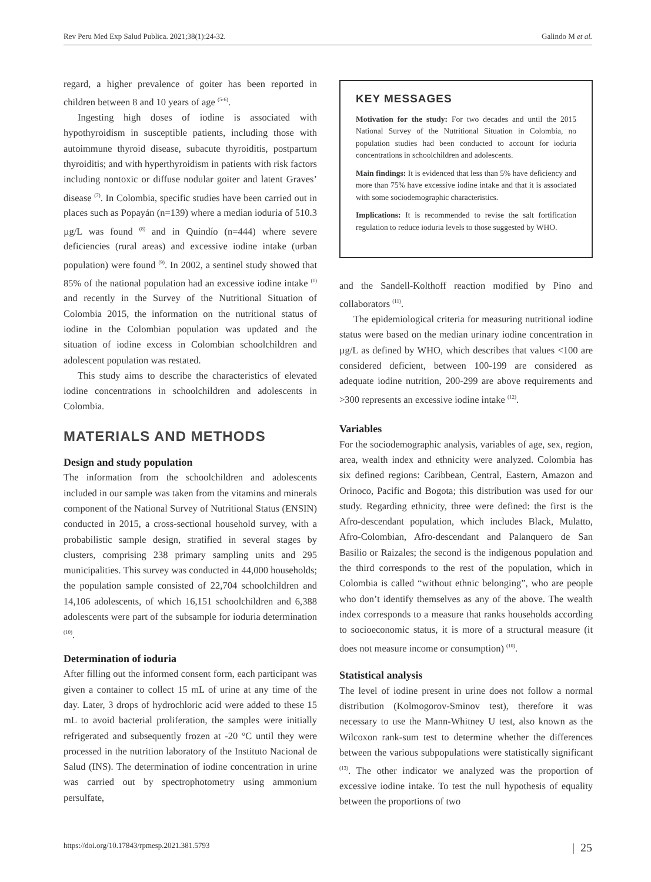Rev Peru Med Exp Salud Publica. 2021;38(1):24-32. Galindo M et al.
regard, a higher prevalence of goiter has been reported in children between 8 and 10 years of age <sup>(5-6)</sup>.
Ingesting high doses of iodine is associated with hypothyroidism in susceptible patients, including those with autoimmune thyroid disease, subacute thyroiditis, postpartum thyroiditis; and with hyperthyroidism in patients with risk factors including nontoxic or diffuse nodular goiter and latent Graves’ disease <sup>(7)</sup>. In Colombia, specific studies have been carried out in places such as Popayán (n=139) where a median ioduria of 510.3 µg/L was found <sup>(8)</sup> and in Quindío (n=444) where severe deficiencies (rural areas) and excessive iodine intake (urban population) were found <sup>(9)</sup>. In 2002, a sentinel study showed that 85% of the national population had an excessive iodine intake <sup>(1)</sup> and recently in the Survey of the Nutritional Situation of Colombia 2015, the information on the nutritional status of iodine in the Colombian population was updated and the situation of iodine excess in Colombian schoolchildren and adolescent population was restated.
This study aims to describe the characteristics of elevated iodine concentrations in schoolchildren and adolescents in Colombia.
MATERIALS AND METHODS
Design and study population
The information from the schoolchildren and adolescents included in our sample was taken from the vitamins and minerals component of the National Survey of Nutritional Status (ENSIN) conducted in 2015, a cross-sectional household survey, with a probabilistic sample design, stratified in several stages by clusters, comprising 238 primary sampling units and 295 municipalities. This survey was conducted in 44,000 households; the population sample consisted of 22,704 schoolchildren and 14,106 adolescents, of which 16,151 schoolchildren and 6,388 adolescents were part of the subsample for ioduria determination <sup>(10)</sup>.
Determination of ioduria
After filling out the informed consent form, each participant was given a container to collect 15 mL of urine at any time of the day. Later, 3 drops of hydrochloric acid were added to these 15 mL to avoid bacterial proliferation, the samples were initially refrigerated and subsequently frozen at -20 °C until they were processed in the nutrition laboratory of the Instituto Nacional de Salud (INS). The determination of iodine concentration in urine was carried out by spectrophotometry using ammonium persulfate,
KEY MESSAGES
Motivation for the study: For two decades and until the 2015 National Survey of the Nutritional Situation in Colombia, no population studies had been conducted to account for ioduria concentrations in schoolchildren and adolescents.
Main findings: It is evidenced that less than 5% have deficiency and more than 75% have excessive iodine intake and that it is associated with some sociodemographic characteristics.
Implications: It is recommended to revise the salt fortification regulation to reduce ioduria levels to those suggested by WHO.
and the Sandell-Kolthoff reaction modified by Pino and collaborators <sup>(11)</sup>.
The epidemiological criteria for measuring nutritional iodine status were based on the median urinary iodine concentration in µg/L as defined by WHO, which describes that values <100 are considered deficient, between 100-199 are considered as adequate iodine nutrition, 200-299 are above requirements and >300 represents an excessive iodine intake <sup>(12)</sup>.
Variables
For the sociodemographic analysis, variables of age, sex, region, area, wealth index and ethnicity were analyzed. Colombia has six defined regions: Caribbean, Central, Eastern, Amazon and Orinoco, Pacific and Bogota; this distribution was used for our study. Regarding ethnicity, three were defined: the first is the Afro-descendant population, which includes Black, Mulatto, Afro-Colombian, Afro-descendant and Palanquero de San Basilio or Raizales; the second is the indigenous population and the third corresponds to the rest of the population, which in Colombia is called “without ethnic belonging”, who are people who don’t identify themselves as any of the above. The wealth index corresponds to a measure that ranks households according to socioeconomic status, it is more of a structural measure (it does not measure income or consumption) <sup>(10)</sup>.
Statistical analysis
The level of iodine present in urine does not follow a normal distribution (Kolmogorov-Sminov test), therefore it was necessary to use the Mann-Whitney U test, also known as the Wilcoxon rank-sum test to determine whether the differences between the various subpopulations were statistically significant <sup>(13)</sup>. The other indicator we analyzed was the proportion of excessive iodine intake. To test the null hypothesis of equality between the proportions of two
https://doi.org/10.17843/rpmesp.2021.381.5793 | 25